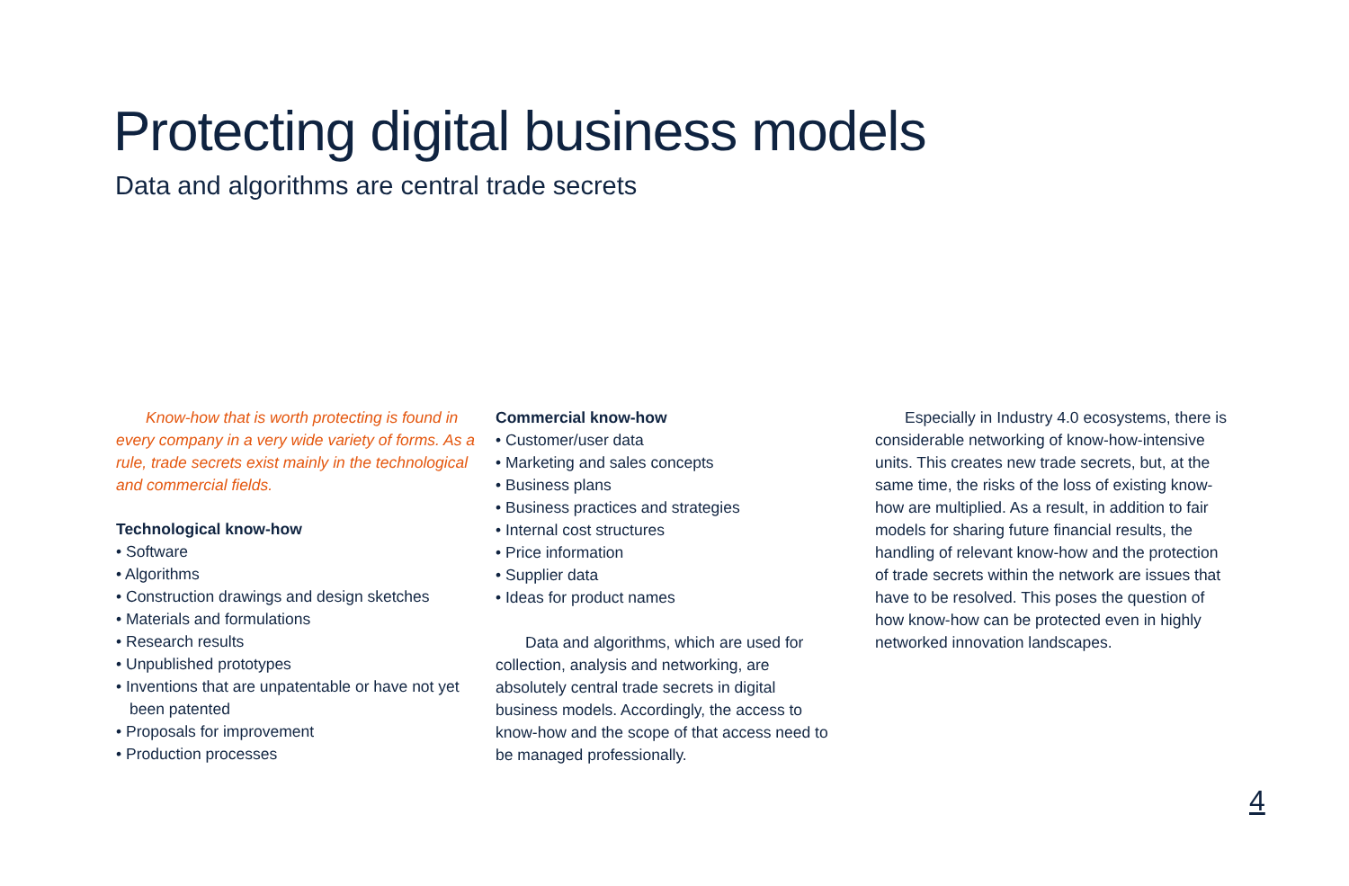Protecting digital business models
Data and algorithms are central trade secrets
Know-how that is worth protecting is found in every company in a very wide variety of forms. As a rule, trade secrets exist mainly in the technological and commercial fields.
Technological know-how
• Software
• Algorithms
• Construction drawings and design sketches
• Materials and formulations
• Research results
• Unpublished prototypes
• Inventions that are unpatentable or have not yet been patented
• Proposals for improvement
• Production processes
Commercial know-how
• Customer/user data
• Marketing and sales concepts
• Business plans
• Business practices and strategies
• Internal cost structures
• Price information
• Supplier data
• Ideas for product names
Data and algorithms, which are used for collection, analysis and networking, are absolutely central trade secrets in digital business models. Accordingly, the access to know-how and the scope of that access need to be managed professionally.
Especially in Industry 4.0 ecosystems, there is considerable networking of know-how-intensive units. This creates new trade secrets, but, at the same time, the risks of the loss of existing know-how are multiplied. As a result, in addition to fair models for sharing future financial results, the handling of relevant know-how and the protection of trade secrets within the network are issues that have to be resolved. This poses the question of how know-how can be protected even in highly networked innovation landscapes.
4